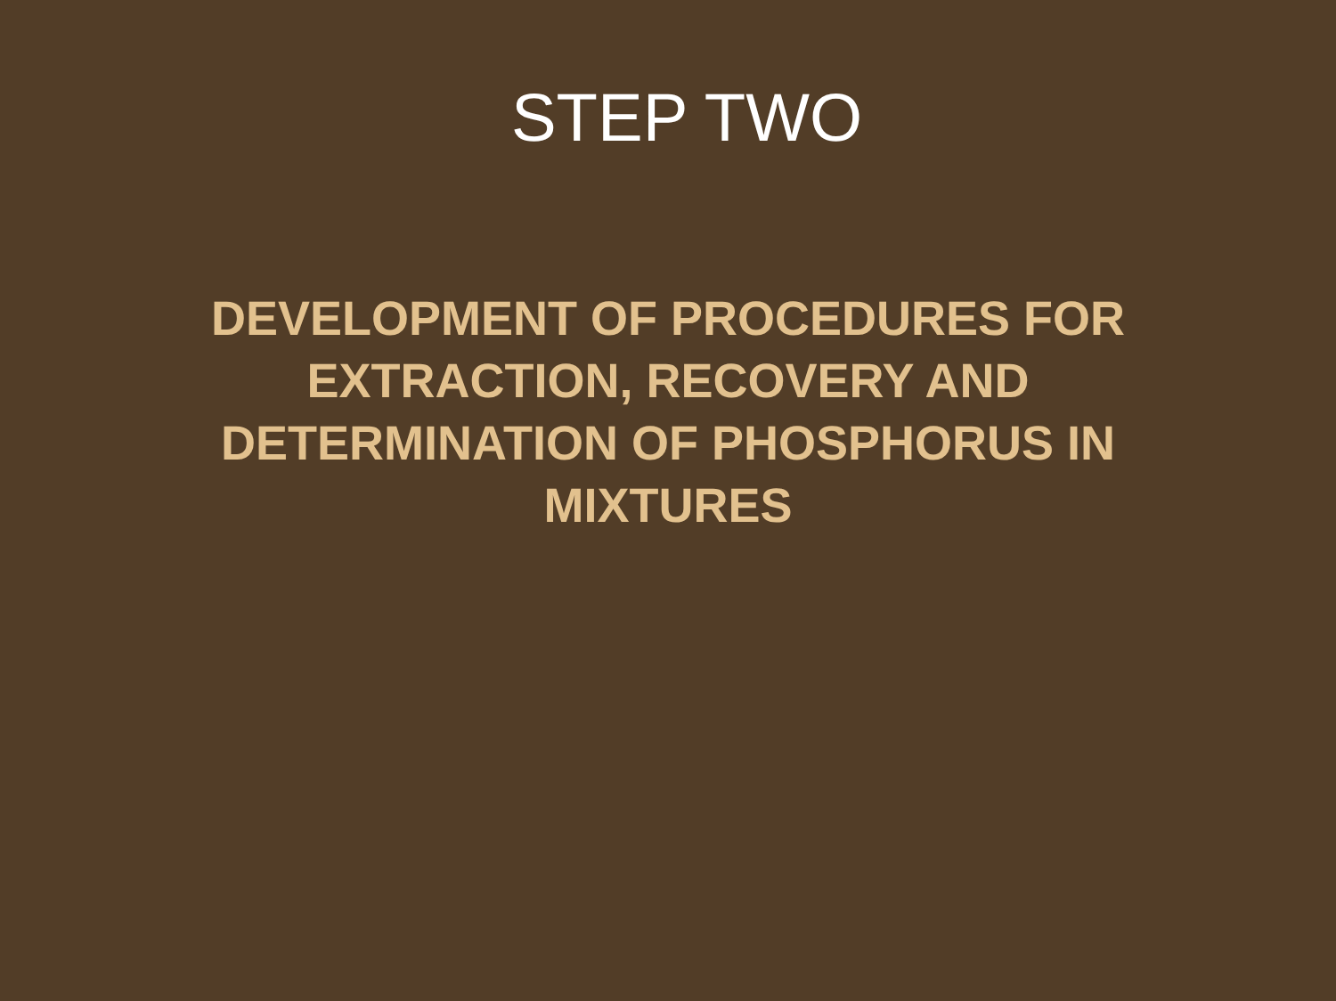STEP TWO
DEVELOPMENT OF PROCEDURES FOR EXTRACTION, RECOVERY AND DETERMINATION OF PHOSPHORUS IN MIXTURES